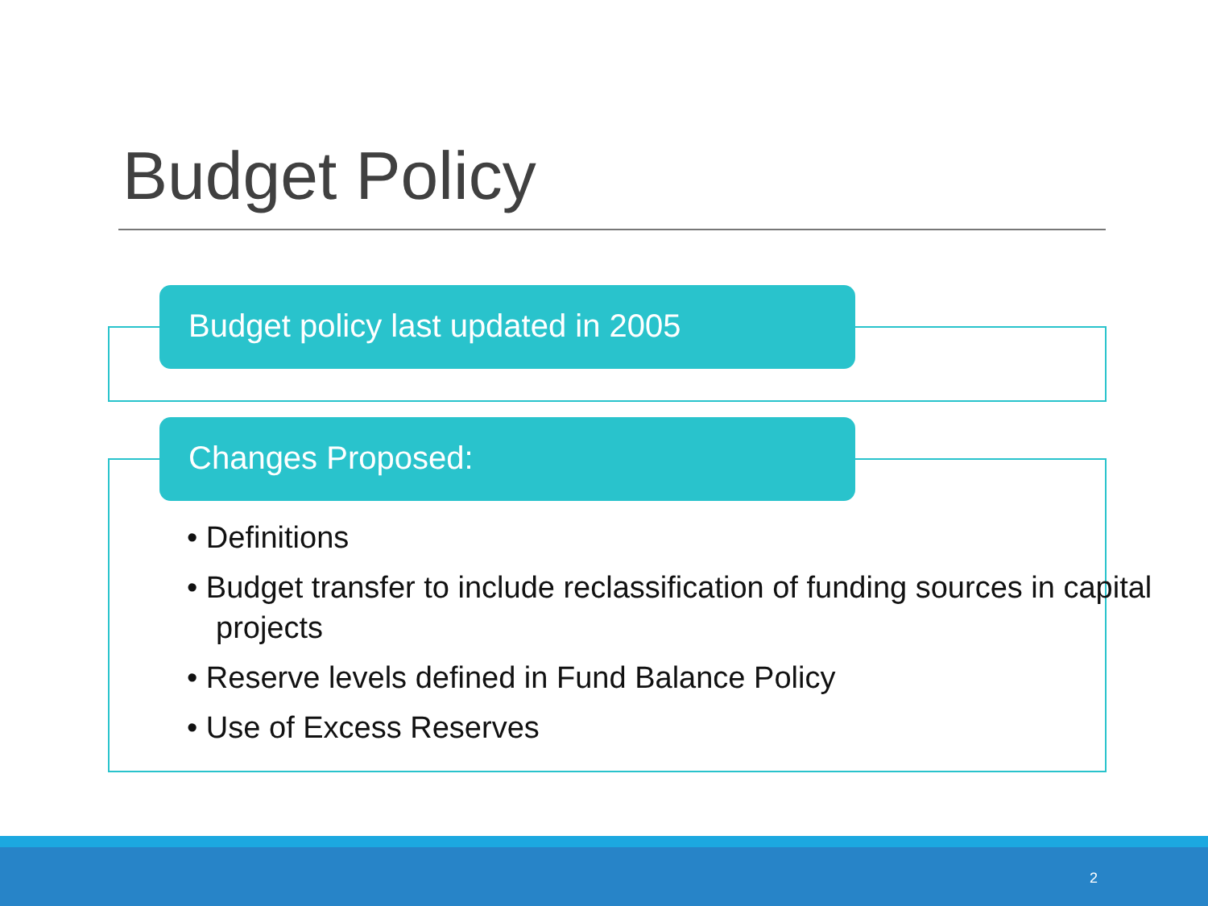Budget Policy
Budget policy last updated in 2005
Changes Proposed:
• Definitions
• Budget transfer to include reclassification of funding sources in capital projects
• Reserve levels defined in Fund Balance Policy
• Use of Excess Reserves
2